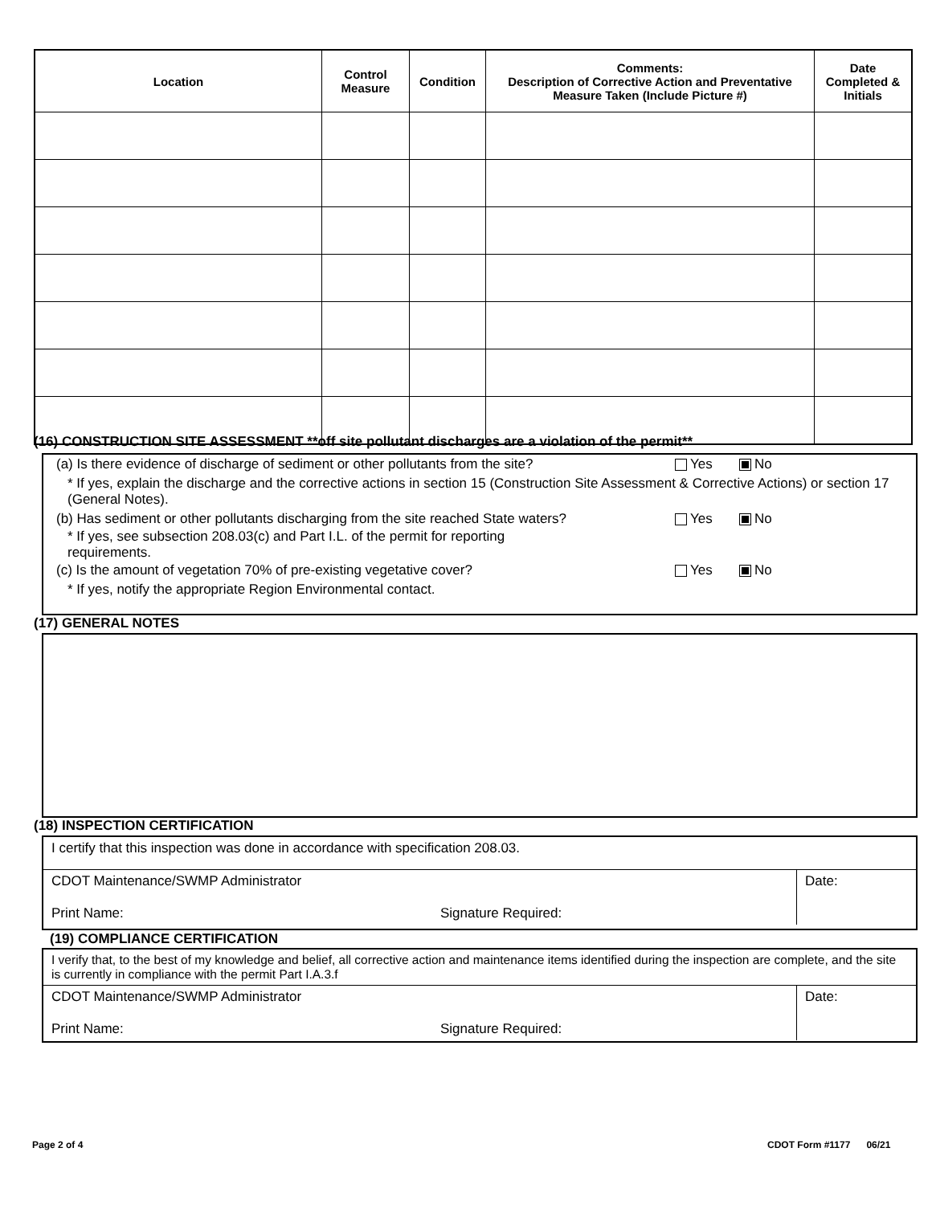| Location | Control Measure | Condition | Comments: Description of Corrective Action and Preventative Measure Taken (Include Picture #) | Date Completed & Initials |
| --- | --- | --- | --- | --- |
(16) CONSTRUCTION SITE ASSESSMENT **off site pollutant discharges are a violation of the permit**
(a) Is there evidence of discharge of sediment or other pollutants from the site? Yes No
* If yes, explain the discharge and the corrective actions in section 15 (Construction Site Assessment & Corrective Actions) or section 17 (General Notes).
(b) Has sediment or other pollutants discharging from the site reached State waters? Yes No
* If yes, see subsection 208.03(c) and Part I.L. of the permit for reporting requirements.
(c) Is the amount of vegetation 70% of pre-existing vegetative cover? Yes No
* If yes, notify the appropriate Region Environmental contact.
(17) GENERAL NOTES
(18) INSPECTION CERTIFICATION
I certify that this inspection was done in accordance with specification 208.03.
CDOT Maintenance/SWMP Administrator
Print Name: Signature Required:
Date:
(19) COMPLIANCE CERTIFICATION
I verify that, to the best of my knowledge and belief, all corrective action and maintenance items identified during the inspection are complete, and the site is currently in compliance with the permit Part I.A.3.f
CDOT Maintenance/SWMP Administrator
Print Name: Signature Required:
Date:
Page 2 of 4 CDOT Form #1177 06/21